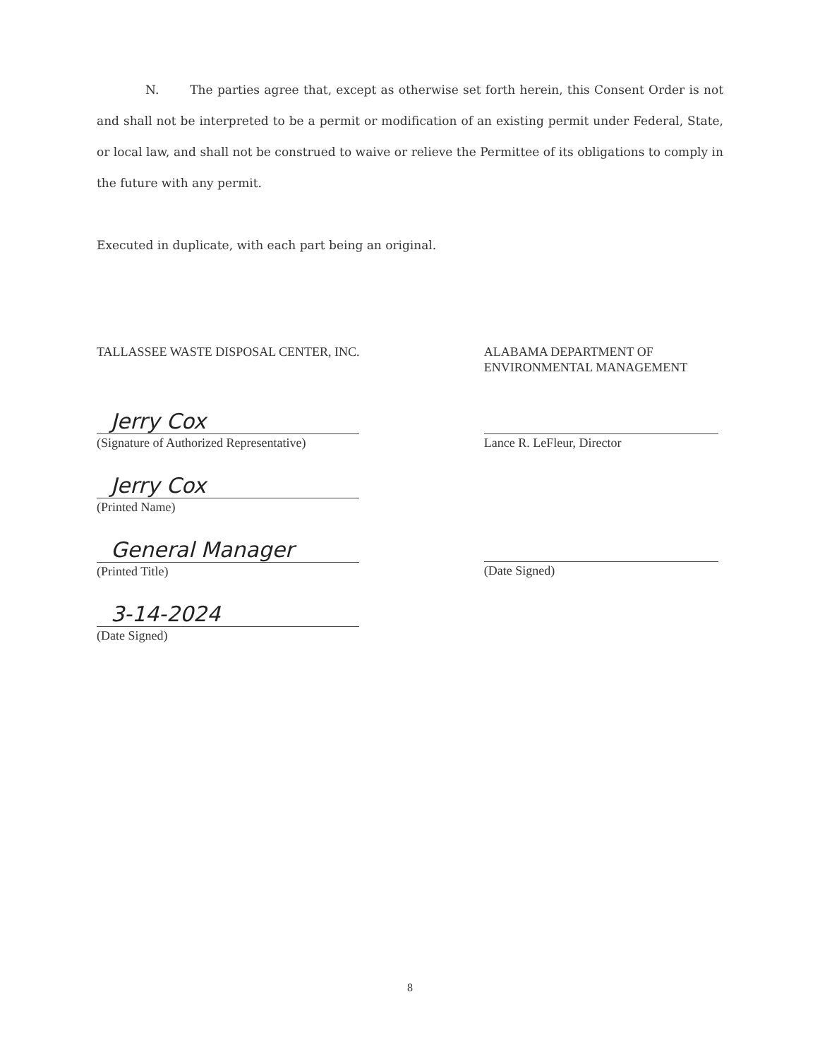N. The parties agree that, except as otherwise set forth herein, this Consent Order is not and shall not be interpreted to be a permit or modification of an existing permit under Federal, State, or local law, and shall not be construed to waive or relieve the Permittee of its obligations to comply in the future with any permit.
Executed in duplicate, with each part being an original.
TALLASSEE WASTE DISPOSAL CENTER, INC.
Jerry Cox
(Signature of Authorized Representative)
Jerry Cox
(Printed Name)
General Manager
(Printed Title)
3-14-2024
(Date Signed)
ALABAMA DEPARTMENT OF
ENVIRONMENTAL MANAGEMENT
Lance R. LeFleur, Director
(Date Signed)
8